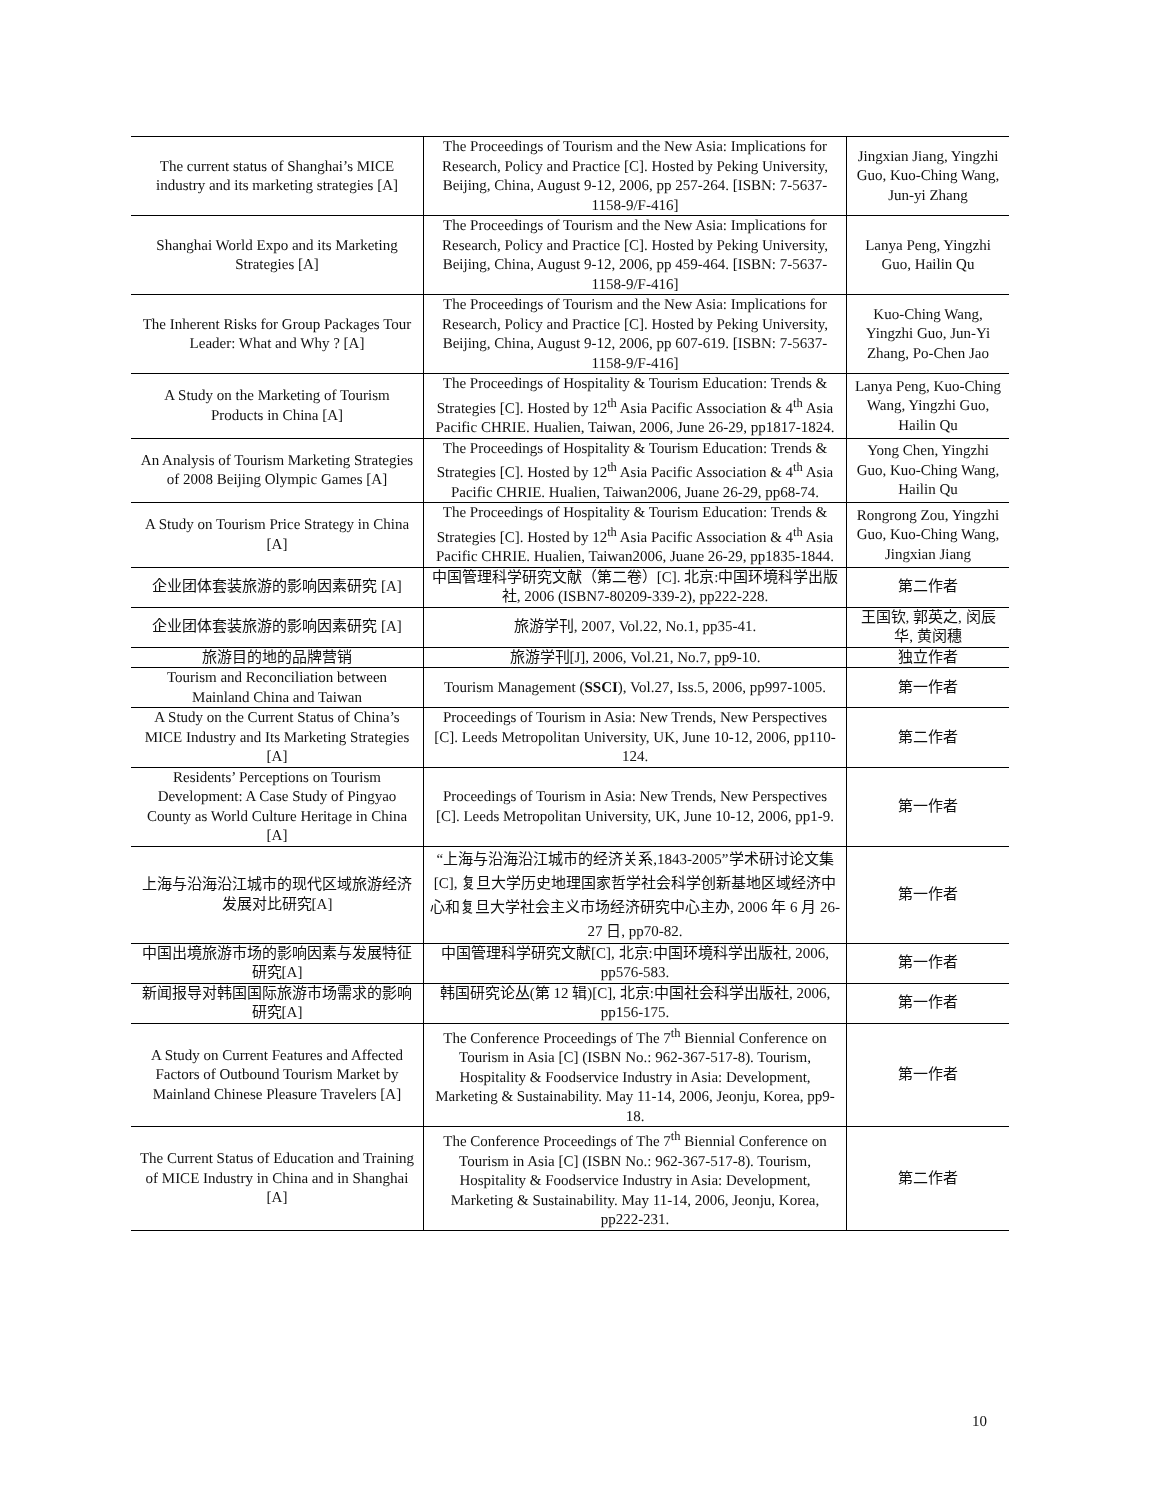| The current status of Shanghai’s MICE industry and its marketing strategies [A] | The Proceedings of Tourism and the New Asia: Implications for Research, Policy and Practice [C]. Hosted by Peking University, Beijing, China, August 9-12, 2006, pp 257-264. [ISBN: 7-5637-1158-9/F-416] | Jingxian Jiang, Yingzhi Guo, Kuo-Ching Wang, Jun-yi Zhang |
| Shanghai World Expo and its Marketing Strategies [A] | The Proceedings of Tourism and the New Asia: Implications for Research, Policy and Practice [C]. Hosted by Peking University, Beijing, China, August 9-12, 2006, pp 459-464. [ISBN: 7-5637-1158-9/F-416] | Lanya Peng, Yingzhi Guo, Hailin Qu |
| The Inherent Risks for Group Packages Tour Leader: What and Why ? [A] | The Proceedings of Tourism and the New Asia: Implications for Research, Policy and Practice [C]. Hosted by Peking University, Beijing, China, August 9-12, 2006, pp 607-619. [ISBN: 7-5637-1158-9/F-416] | Kuo-Ching Wang, Yingzhi Guo, Jun-Yi Zhang, Po-Chen Jao |
| A Study on the Marketing of Tourism Products in China [A] | The Proceedings of Hospitality & Tourism Education: Trends & Strategies [C]. Hosted by 12<sup>th</sup> Asia Pacific Association & 4<sup>th</sup> Asia Pacific CHRIE. Hualien, Taiwan, 2006, June 26-29, pp1817-1824. | Lanya Peng, Kuo-Ching Wang, Yingzhi Guo, Hailin Qu |
| An Analysis of Tourism Marketing Strategies of 2008 Beijing Olympic Games [A] | The Proceedings of Hospitality & Tourism Education: Trends & Strategies [C]. Hosted by 12<sup>th</sup> Asia Pacific Association & 4<sup>th</sup> Asia Pacific CHRIE. Hualien, Taiwan2006, Juane 26-29, pp68-74. | Yong Chen, Yingzhi Guo, Kuo-Ching Wang, Hailin Qu |
| A Study on Tourism Price Strategy in China [A] | The Proceedings of Hospitality & Tourism Education: Trends & Strategies [C]. Hosted by 12<sup>th</sup> Asia Pacific Association & 4<sup>th</sup> Asia Pacific CHRIE. Hualien, Taiwan2006, Juane 26-29, pp1835-1844. | Rongrong Zou, Yingzhi Guo, Kuo-Ching Wang, Jingxian Jiang |
| 企业团体套装旅游的影响因素研究 [A] | 中国管理科学研究文献（第二卷）[C]. 北京:中国环境科学出版社, 2006 (ISBN7-80209-339-2), pp222-228. | 第二作者 |
| 企业团体套装旅游的影响因素研究 [A] | 旅游学刊, 2007, Vol.22, No.1, pp35-41. | 王国钦, 郭英之, 闵辰华, 黄闵穗 |
| 旅游目的地的品牌营销 | 旅游学刊[J], 2006, Vol.21, No.7, pp9-10. | 独立作者 |
| Tourism and Reconciliation between Mainland China and Taiwan | Tourism Management ( SSCI ), Vol.27, Iss.5, 2006, pp997-1005. | 第一作者 |
| A Study on the Current Status of China’s MICE Industry and Its Marketing Strategies [A] | Proceedings of Tourism in Asia: New Trends, New Perspectives [C]. Leeds Metropolitan University, UK, June 10-12, 2006, pp110-124. | 第二作者 |
| Residents’ Perceptions on Tourism Development: A Case Study of Pingyao County as World Culture Heritage in China [A] | Proceedings of Tourism in Asia: New Trends, New Perspectives [C]. Leeds Metropolitan University, UK, June 10-12, 2006, pp1-9. | 第一作者 |
| 上海与沿海沿江城市的现代区域旅游经济发展对比研究[A] | “上海与沿海沿江城市的经济关系,1843-2005”学术研讨论文集[C], 复旦大学历史地理国家哲学社会科学创新基地区域经济中心和复旦大学社会主义市场经济研究中心主办, 2006 年 6 月 26-27 日, pp70-82. | 第一作者 |
| 中国出境旅游市场的影响因素与发展特征研究[A] | 中国管理科学研究文献[C], 北京:中国环境科学出版社, 2006, pp576-583. | 第一作者 |
| 新闻报导对韩国国际旅游市场需求的影响研究[A] | 韩国研究论丛(第 12 辑)[C], 北京:中国社会科学出版社, 2006, pp156-175. | 第一作者 |
| A Study on Current Features and Affected Factors of Outbound Tourism Market by Mainland Chinese Pleasure Travelers [A] | The Conference Proceedings of The 7<sup>th</sup> Biennial Conference on Tourism in Asia [C] (ISBN No.: 962-367-517-8). Tourism, Hospitality & Foodservice Industry in Asia: Development, Marketing & Sustainability. May 11-14, 2006, Jeonju, Korea, pp9-18. | 第一作者 |
| The Current Status of Education and Training of MICE Industry in China and in Shanghai [A] | The Conference Proceedings of The 7<sup>th</sup> Biennial Conference on Tourism in Asia [C] (ISBN No.: 962-367-517-8). Tourism, Hospitality & Foodservice Industry in Asia: Development, Marketing & Sustainability. May 11-14, 2006, Jeonju, Korea, pp222-231. | 第二作者 |
10